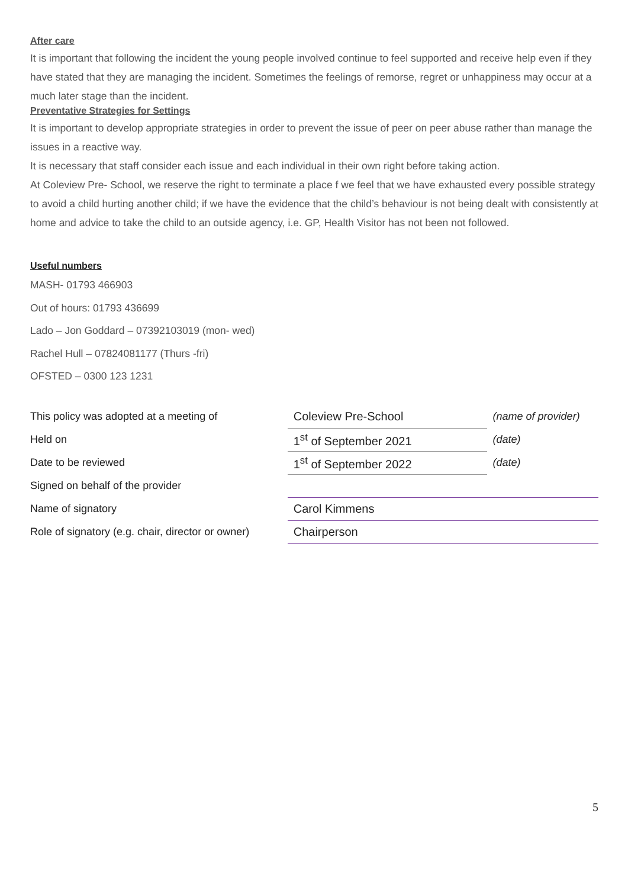After care
It is important that following the incident the young people involved continue to feel supported and receive help even if they have stated that they are managing the incident. Sometimes the feelings of remorse, regret or unhappiness may occur at a much later stage than the incident.
Preventative Strategies for Settings
It is important to develop appropriate strategies in order to prevent the issue of peer on peer abuse rather than manage the issues in a reactive way.
It is necessary that staff consider each issue and each individual in their own right before taking action.
At Coleview Pre- School, we reserve the right to terminate a place f we feel that we have exhausted every possible strategy to avoid a child hurting another child; if we have the evidence that the child’s behaviour is not being dealt with consistently at home and advice to take the child to an outside agency, i.e. GP, Health Visitor has not been not followed.
Useful numbers
MASH- 01793 466903
Out of hours: 01793 436699
Lado – Jon Goddard – 07392103019 (mon- wed)
Rachel Hull – 07824081177 (Thurs -fri)
OFSTED – 0300 123 1231
| This policy was adopted at a meeting of | Coleview Pre-School | (name of provider) |
| Held on | 1<sup>st</sup> of September 2021 | (date) |
| Date to be reviewed | 1<sup>st</sup> of September 2022 | (date) |
| Signed on behalf of the provider | | |
| Name of signatory | Carol Kimmens | |
| Role of signatory (e.g. chair, director or owner) | Chairperson | |
5